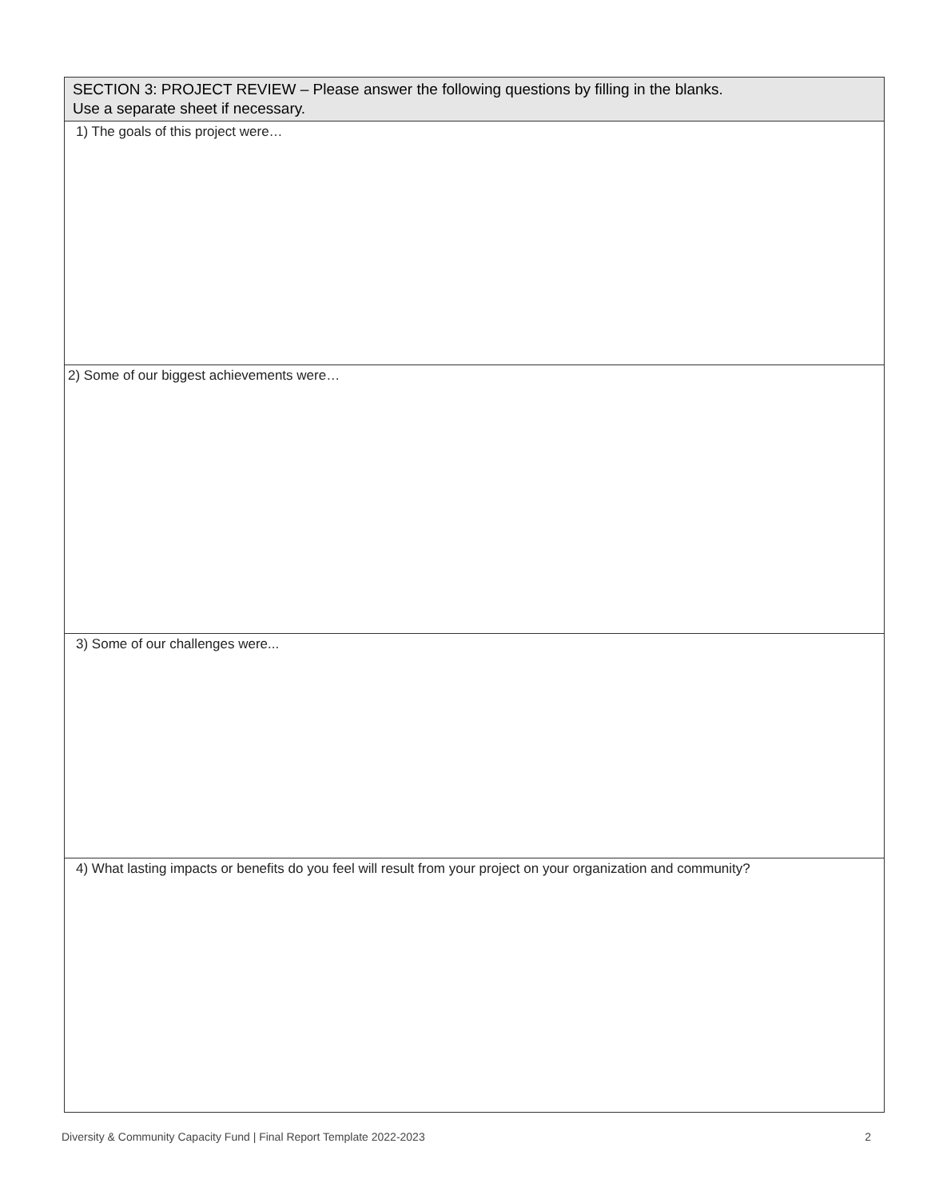| SECTION 3: PROJECT REVIEW – Please answer the following questions by filling in the blanks. Use a separate sheet if necessary. |
| --- |
| 1) The goals of this project were… |
| 2) Some of our biggest achievements were… |
| 3) Some of our challenges were... |
| 4) What lasting impacts or benefits do you feel will result from your project on your organization and community? |
Diversity & Community Capacity Fund | Final Report Template 2022-2023 2